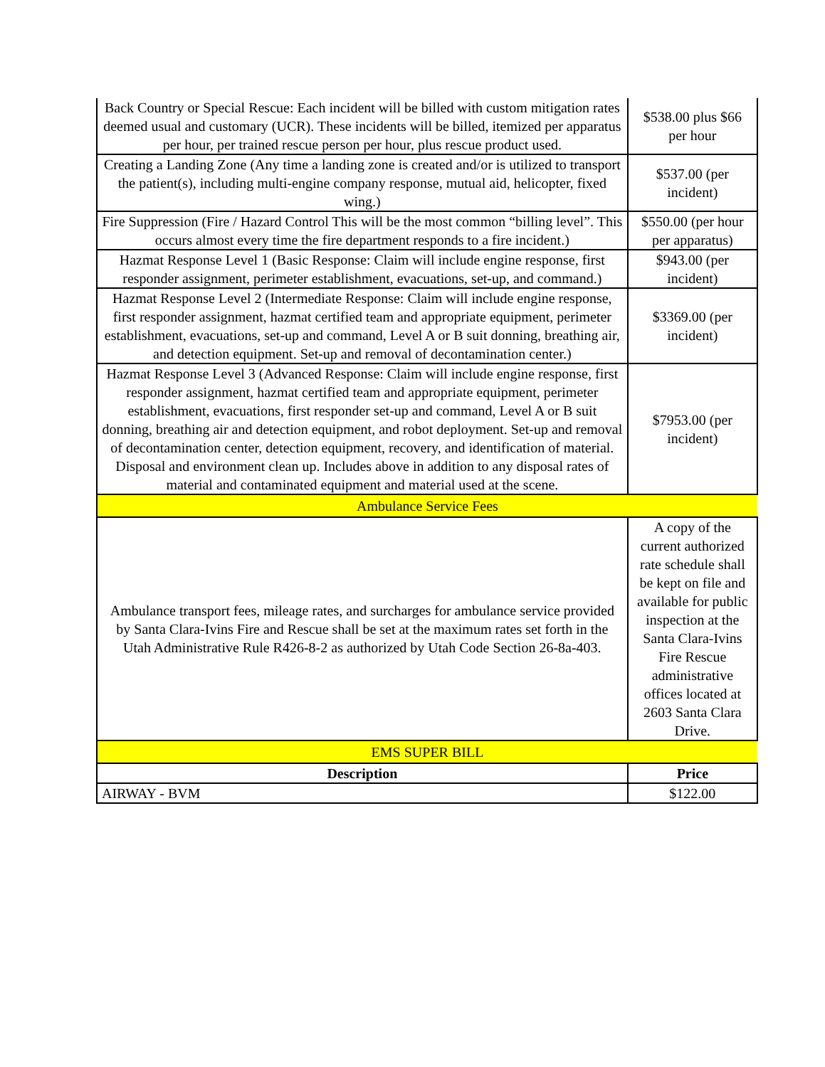| Back Country or Special Rescue: Each incident will be billed with custom mitigation rates deemed usual and customary (UCR). These incidents will be billed, itemized per apparatus per hour, per trained rescue person per hour, plus rescue product used. | $538.00 plus $66 per hour |
| Creating a Landing Zone (Any time a landing zone is created and/or is utilized to transport the patient(s), including multi-engine company response, mutual aid, helicopter, fixed wing.) | $537.00 (per incident) |
| Fire Suppression (Fire / Hazard Control This will be the most common “billing level”. This occurs almost every time the fire department responds to a fire incident.) | $550.00 (per hour per apparatus) |
| Hazmat Response Level 1 (Basic Response: Claim will include engine response, first responder assignment, perimeter establishment, evacuations, set-up, and command.) | $943.00 (per incident) |
| Hazmat Response Level 2 (Intermediate Response: Claim will include engine response, first responder assignment, hazmat certified team and appropriate equipment, perimeter establishment, evacuations, set-up and command, Level A or B suit donning, breathing air, and detection equipment. Set-up and removal of decontamination center.) | $3369.00 (per incident) |
| Hazmat Response Level 3 (Advanced Response: Claim will include engine response, first responder assignment, hazmat certified team and appropriate equipment, perimeter establishment, evacuations, first responder set-up and command, Level A or B suit donning, breathing air and detection equipment, and robot deployment. Set-up and removal of decontamination center, detection equipment, recovery, and identification of material. Disposal and environment clean up. Includes above in addition to any disposal rates of material and contaminated equipment and material used at the scene. | $7953.00 (per incident) |
| Ambulance Service Fees | |
| Ambulance transport fees, mileage rates, and surcharges for ambulance service provided by Santa Clara-Ivins Fire and Rescue shall be set at the maximum rates set forth in the Utah Administrative Rule R426-8-2 as authorized by Utah Code Section 26-8a-403. | A copy of the current authorized rate schedule shall be kept on file and available for public inspection at the Santa Clara-Ivins Fire Rescue administrative offices located at 2603 Santa Clara Drive. |
| EMS SUPER BILL | |
| Description | Price |
| AIRWAY - BVM | $122.00 |